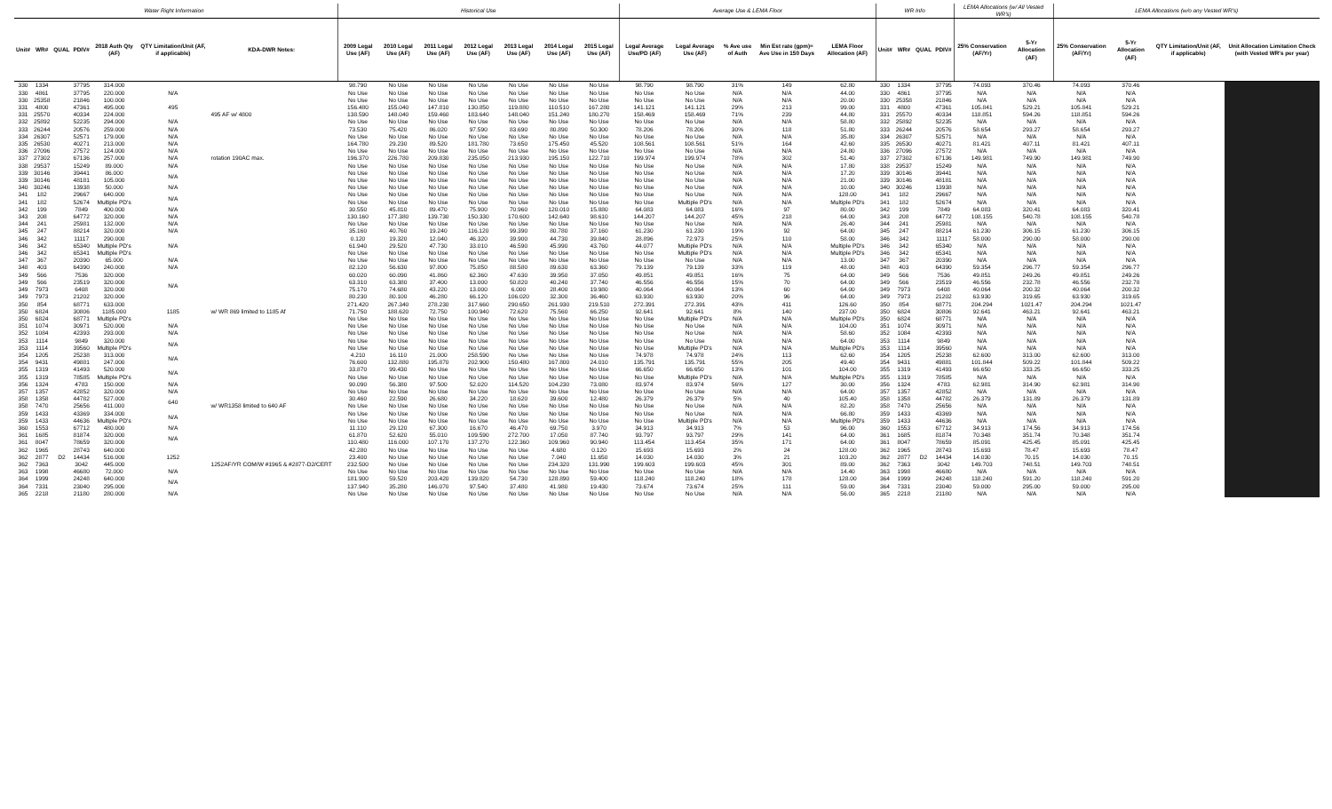| Water Right Information | | | | | | | | Historical Use | | | | | | | Average Use & LEMA Floor | | | | | WR Info | | | | LEMA Allocations (w/ All Vested WR's) | | LEMA Allocations (w/o any Vested WR's) | | | |
| --- | --- | --- | --- | --- | --- | --- | --- | --- | --- | --- | --- | --- | --- | --- | --- | --- | --- | --- | --- | --- | --- | --- | --- | --- | --- | --- | --- | --- | --- |
| Unit# | WR# | QUAL | PDIV# | 2018 Auth Qty (AF) | QTY Limitation/Unit (AF, if applicable) | KDA-DWR Notes: | | 2009 Legal Use (AF) | 2010 Legal Use (AF) | 2011 Legal Use (AF) | 2012 Legal Use (AF) | 2013 Legal Use (AF) | 2014 Legal Use (AF) | 2015 Legal Use (AF) | Legal Average Use/PD (AF) | Legal Average Use (AF) | % Ave use of Auth | Min Est rate (gpm)= Ave Use in 150 Days | LEMA Floor Allocation (AF) | Unit# | WR# | QUAL | PDIV# | 25% Conservation (AF/Yr) | 5-Yr Allocation (AF) | 25% Conservation (AF/Yr) | 5-Yr Allocation (AF) | QTY Limitation/Unit (AF, if applicable) | Unit Allocation Limitation Check (with Vested WR's per year) |
| 330 | 1334 | | 37795 | 314.000 | | | | 98.790 | No Use | No Use | No Use | No Use | No Use | No Use | 98.790 | 98.790 | 31% | 149 | 62.80 | 330 | 1334 | | 37795 | 74.093 | 370.46 | 74.093 | 370.46 | | |
| 330 | 4861 | | 37795 | 220.000 | N/A | | | No Use | No Use | No Use | No Use | No Use | No Use | No Use | No Use | No Use | N/A | N/A | 44.00 | 330 | 4861 | | 37795 | N/A | N/A | N/A | N/A | | |
| 330 | 25358 | | 21846 | 100.000 | | | | No Use | No Use | No Use | No Use | No Use | No Use | No Use | No Use | No Use | N/A | N/A | 20.00 | 330 | 25358 | | 21846 | N/A | N/A | N/A | N/A | | |
| 331 | 4800 | | 47361 | 495.000 | 495 | | | 156.480 | 155.040 | 147.810 | 130.850 | 119.880 | 110.510 | 167.280 | 141.121 | 141.121 | 29% | 213 | 99.00 | 331 | 4800 | | 47361 | 105.841 | 529.21 | 105.841 | 529.21 | | |
| 331 | 25570 | | 40334 | 224.000 | | 495 AF w/ 4800 | | 138.590 | 148.040 | 159.460 | 183.640 | 148.040 | 151.240 | 180.270 | 158.469 | 158.469 | 71% | 239 | 44.80 | 331 | 25570 | | 40334 | 118.851 | 594.26 | 118.851 | 594.26 | | |
| 332 | 25892 | | 52235 | 294.000 | N/A | | | No Use | No Use | No Use | No Use | No Use | No Use | No Use | No Use | No Use | N/A | N/A | 58.80 | 332 | 25892 | | 52235 | N/A | N/A | N/A | N/A | | |
| 333 | 26244 | | 20576 | 259.000 | N/A | | | 73.530 | 75.420 | 86.020 | 97.590 | 83.690 | 80.890 | 50.300 | 78.206 | 78.206 | 30% | 118 | 51.80 | 333 | 26244 | | 20576 | 58.654 | 293.27 | 58.654 | 293.27 | | |
| 334 | 26307 | | 52571 | 179.000 | N/A | | | No Use | No Use | No Use | No Use | No Use | No Use | No Use | No Use | No Use | N/A | N/A | 35.80 | 334 | 26307 | | 52571 | N/A | N/A | N/A | N/A | | |
| 335 | 26530 | | 40271 | 213.000 | N/A | | | 164.780 | 29.230 | 89.520 | 181.780 | 73.650 | 175.450 | 45.520 | 108.561 | 108.561 | 51% | 164 | 42.60 | 335 | 26530 | | 40271 | 81.421 | 407.11 | 81.421 | 407.11 | | |
| 336 | 27096 | | 27572 | 124.000 | N/A | | | No Use | No Use | No Use | No Use | No Use | No Use | No Use | No Use | No Use | N/A | N/A | 24.80 | 336 | 27096 | | 27572 | N/A | N/A | N/A | N/A | | |
| 337 | 27302 | | 67136 | 257.000 | N/A | rotation 190AC max. | | 196.370 | 226.780 | 209.830 | 235.050 | 213.930 | 195.150 | 122.710 | 199.974 | 199.974 | 78% | 302 | 51.40 | 337 | 27302 | | 67136 | 149.981 | 749.90 | 149.981 | 749.90 | | |
| 338 | 29537 | | 15249 | 89.000 | N/A | | | No Use | No Use | No Use | No Use | No Use | No Use | No Use | No Use | No Use | N/A | N/A | 17.80 | 338 | 29537 | | 15249 | N/A | N/A | N/A | N/A | | |
| 339 | 30146 | | 39441 | 86.000 | N/A | | | No Use | No Use | No Use | No Use | No Use | No Use | No Use | No Use | No Use | N/A | N/A | 17.20 | 339 | 30146 | | 39441 | N/A | N/A | N/A | N/A | | |
| 339 | 30146 | | 48181 | 105.000 | | | | No Use | No Use | No Use | No Use | No Use | No Use | No Use | No Use | No Use | N/A | N/A | 21.00 | 339 | 30146 | | 48181 | N/A | N/A | N/A | N/A | | |
| 340 | 30246 | | 13938 | 50.000 | N/A | | | No Use | No Use | No Use | No Use | No Use | No Use | No Use | No Use | No Use | N/A | N/A | 10.00 | 340 | 30246 | | 13938 | N/A | N/A | N/A | N/A | | |
| 341 | 182 | | 29667 | 640.000 | N/A | | | No Use | No Use | No Use | No Use | No Use | No Use | No Use | No Use | No Use | N/A | N/A | 128.00 | 341 | 182 | | 29667 | N/A | N/A | N/A | N/A | | |
| 341 | 182 | | 52674 | Multiple PD's | | | | No Use | No Use | No Use | No Use | No Use | No Use | No Use | No Use | Multiple PD's | N/A | N/A | Multiple PD's | 341 | 182 | | 52674 | N/A | N/A | N/A | N/A | | |
| 342 | 199 | | 7849 | 400.000 | N/A | | | 30.550 | 45.810 | 89.470 | 75.900 | 70.960 | 120.010 | 15.880 | 64.083 | 64.083 | 16% | 97 | 80.00 | 342 | 199 | | 7849 | 64.083 | 320.41 | 64.083 | 320.41 | | |
| 343 | 208 | | 64772 | 320.000 | N/A | | | 130.160 | 177.380 | 139.730 | 150.330 | 170.600 | 142.640 | 98.610 | 144.207 | 144.207 | 45% | 218 | 64.00 | 343 | 208 | | 64772 | 108.155 | 540.78 | 108.155 | 540.78 | | |
| 344 | 241 | | 25981 | 132.000 | N/A | | | No Use | No Use | No Use | No Use | No Use | No Use | No Use | No Use | No Use | N/A | N/A | 26.40 | 344 | 241 | | 25981 | N/A | N/A | N/A | N/A | | |
| 345 | 247 | | 88214 | 320.000 | N/A | | | 35.160 | 40.760 | 19.240 | 116.120 | 99.390 | 80.780 | 37.160 | 61.230 | 61.230 | 19% | 92 | 64.00 | 345 | 247 | | 88214 | 61.230 | 306.15 | 61.230 | 306.15 | | |
| 346 | 342 | | 11117 | 290.000 | N/A | | | 0.120 | 19.320 | 12.040 | 46.320 | 39.900 | 44.730 | 39.840 | 28.896 | 72.973 | 25% | 110 | 58.00 | 346 | 342 | | 11117 | 58.000 | 290.00 | 58.000 | 290.00 | | |
| 346 | 342 | | 65340 | Multiple PD's | | | | 61.940 | 29.520 | 47.730 | 33.010 | 46.590 | 45.990 | 43.760 | 44.077 | Multiple PD's | N/A | N/A | Multiple PD's | 346 | 342 | | 65340 | N/A | N/A | N/A | N/A | | |
| 346 | 342 | | 65341 | Multiple PD's | | | | No Use | No Use | No Use | No Use | No Use | No Use | No Use | No Use | Multiple PD's | N/A | N/A | Multiple PD's | 346 | 342 | | 65341 | N/A | N/A | N/A | N/A | | |
| 347 | 367 | | 20390 | 65.000 | N/A | | | No Use | No Use | No Use | No Use | No Use | No Use | No Use | No Use | No Use | N/A | N/A | 13.00 | 347 | 367 | | 20390 | N/A | N/A | N/A | N/A | | |
| 348 | 403 | | 64390 | 240.000 | N/A | | | 82.120 | 56.630 | 97.800 | 75.850 | 88.580 | 89.630 | 63.360 | 79.139 | 79.139 | 33% | 119 | 48.00 | 348 | 403 | | 64390 | 59.354 | 296.77 | 59.354 | 296.77 | | |
| 349 | 566 | | 7536 | 320.000 | N/A | | | 60.020 | 60.090 | 41.860 | 62.360 | 47.630 | 39.950 | 37.050 | 49.851 | 49.851 | 16% | 75 | 64.00 | 349 | 566 | | 7536 | 49.851 | 249.26 | 49.851 | 249.26 | | |
| 349 | 566 | | 23519 | 320.000 | | | | 63.310 | 63.380 | 37.400 | 13.000 | 50.820 | 40.240 | 37.740 | 46.556 | 46.556 | 15% | 70 | 64.00 | 349 | 566 | | 23519 | 46.556 | 232.78 | 46.556 | 232.78 | | |
| 349 | 7973 | | 6408 | 320.000 | | | | 75.170 | 74.680 | 43.220 | 13.000 | 6.000 | 28.400 | 19.980 | 40.064 | 40.064 | 13% | 60 | 64.00 | 349 | 7973 | | 6408 | 40.064 | 200.32 | 40.064 | 200.32 | | |
| 349 | 7973 | | 21202 | 320.000 | | | | 80.230 | 80.100 | 46.280 | 66.120 | 106.020 | 32.300 | 36.460 | 63.930 | 63.930 | 20% | 96 | 64.00 | 349 | 7973 | | 21202 | 63.930 | 319.65 | 63.930 | 319.65 | | |
| 350 | 854 | | 68771 | 633.000 | 1185 | | | 271.420 | 267.340 | 278.230 | 317.660 | 290.650 | 261.930 | 219.510 | 272.391 | 272.391 | 43% | 411 | 126.60 | 350 | 854 | | 68771 | 204.294 | 1021.47 | 204.294 | 1021.47 | | |
| 350 | 6824 | | 30806 | 1185.000 | | w/ WR 869 limited to 1185 Af | | 71.750 | 188.620 | 72.750 | 100.940 | 72.620 | 75.560 | 66.250 | 92.641 | 92.641 | 8% | 140 | 237.00 | 350 | 6824 | | 30806 | 92.641 | 463.21 | 92.641 | 463.21 | | |
| 350 | 6824 | | 68771 | Multiple PD's | | | | No Use | No Use | No Use | No Use | No Use | No Use | No Use | No Use | Multiple PD's | N/A | N/A | Multiple PD's | 350 | 6824 | | 68771 | N/A | N/A | N/A | N/A | | |
| 351 | 1074 | | 30971 | 520.000 | N/A | | | No Use | No Use | No Use | No Use | No Use | No Use | No Use | No Use | No Use | N/A | N/A | 104.00 | 351 | 1074 | | 30971 | N/A | N/A | N/A | N/A | | |
| 352 | 1084 | | 42393 | 293.000 | N/A | | | No Use | No Use | No Use | No Use | No Use | No Use | No Use | No Use | No Use | N/A | N/A | 58.60 | 352 | 1084 | | 42393 | N/A | N/A | N/A | N/A | | |
| 353 | 1114 | | 9849 | 320.000 | N/A | | | No Use | No Use | No Use | No Use | No Use | No Use | No Use | No Use | No Use | N/A | N/A | 64.00 | 353 | 1114 | | 9849 | N/A | N/A | N/A | N/A | | |
| 353 | 1114 | | 39560 | Multiple PD's | | | | No Use | No Use | No Use | No Use | No Use | No Use | No Use | No Use | Multiple PD's | N/A | N/A | Multiple PD's | 353 | 1114 | | 39560 | N/A | N/A | N/A | N/A | | |
| 354 | 1205 | | 25238 | 313.000 | N/A | | | 4.210 | 16.110 | 21.000 | 258.590 | No Use | No Use | No Use | 74.978 | 74.978 | 24% | 113 | 62.60 | 354 | 1205 | | 25238 | 62.600 | 313.00 | 62.600 | 313.00 | | |
| 354 | 9431 | | 49881 | 247.000 | | | | 76.600 | 132.880 | 195.870 | 202.900 | 150.480 | 167.800 | 24.010 | 135.791 | 135.791 | 55% | 205 | 49.40 | 354 | 9431 | | 49881 | 101.844 | 509.22 | 101.844 | 509.22 | | |
| 355 | 1319 | | 41493 | 520.000 | N/A | | | 33.870 | 99.430 | No Use | No Use | No Use | No Use | No Use | 66.650 | 66.650 | 13% | 101 | 104.00 | 355 | 1319 | | 41493 | 66.650 | 333.25 | 66.650 | 333.25 | | |
| 355 | 1319 | | 78585 | Multiple PD's | | | | No Use | No Use | No Use | No Use | No Use | No Use | No Use | No Use | Multiple PD's | N/A | N/A | Multiple PD's | 355 | 1319 | | 78585 | N/A | N/A | N/A | N/A | | |
| 356 | 1324 | | 4783 | 150.000 | N/A | | | 90.090 | 56.380 | 97.500 | 52.020 | 114.520 | 104.230 | 73.080 | 83.974 | 83.974 | 56% | 127 | 30.00 | 356 | 1324 | | 4783 | 62.981 | 314.90 | 62.981 | 314.90 | | |
| 357 | 1357 | | 42852 | 320.000 | N/A | | | No Use | No Use | No Use | No Use | No Use | No Use | No Use | No Use | No Use | N/A | N/A | 64.00 | 357 | 1357 | | 42852 | N/A | N/A | N/A | N/A | | |
| 358 | 1358 | | 44782 | 527.000 | 640 | | | 30.460 | 22.590 | 26.680 | 34.220 | 18.620 | 39.600 | 12.480 | 26.379 | 26.379 | 5% | 40 | 105.40 | 358 | 1358 | | 44782 | 26.379 | 131.89 | 26.379 | 131.89 | | |
| 358 | 7470 | | 25656 | 411.000 | | w/ WR1358 limited to 640 AF | | No Use | No Use | No Use | No Use | No Use | No Use | No Use | No Use | No Use | N/A | N/A | 82.20 | 358 | 7470 | | 25656 | N/A | N/A | N/A | N/A | | |
| 359 | 1433 | | 43369 | 334.000 | N/A | | | No Use | No Use | No Use | No Use | No Use | No Use | No Use | No Use | No Use | N/A | N/A | 66.80 | 359 | 1433 | | 43369 | N/A | N/A | N/A | N/A | | |
| 359 | 1433 | | 44636 | Multiple PD's | | | | No Use | No Use | No Use | No Use | No Use | No Use | No Use | No Use | Multiple PD's | N/A | N/A | Multiple PD's | 359 | 1433 | | 44636 | N/A | N/A | N/A | N/A | | |
| 360 | 1553 | | 67712 | 480.000 | N/A | | | 11.110 | 29.120 | 67.300 | 16.670 | 46.470 | 69.750 | 3.970 | 34.913 | 34.913 | 7% | 53 | 96.00 | 360 | 1553 | | 67712 | 34.913 | 174.56 | 34.913 | 174.56 | | |
| 361 | 1685 | | 81874 | 320.000 | N/A | | | 61.870 | 52.620 | 55.010 | 109.590 | 272.700 | 17.050 | 87.740 | 93.797 | 93.797 | 29% | 141 | 64.00 | 361 | 1685 | | 81874 | 70.348 | 351.74 | 70.348 | 351.74 | | |
| 361 | 8047 | | 78659 | 320.000 | | | | 110.480 | 116.000 | 107.170 | 137.270 | 122.360 | 109.960 | 90.940 | 113.454 | 113.454 | 35% | 171 | 64.00 | 361 | 8047 | | 78659 | 85.091 | 425.45 | 85.091 | 425.45 | | |
| 362 | 1965 | | 28743 | 640.000 | 1252 | | | 42.280 | No Use | No Use | No Use | No Use | 4.680 | 0.120 | 15.693 | 15.693 | 2% | 24 | 128.00 | 362 | 1965 | | 28743 | 15.693 | 78.47 | 15.693 | 78.47 | | |
| 362 | 2877 | D2 | 14434 | 516.000 | | | | 23.400 | No Use | No Use | No Use | No Use | 7.040 | 11.650 | 14.030 | 14.030 | 3% | 21 | 103.20 | 362 | 2877 | D2 | 14434 | 14.030 | 70.15 | 14.030 | 70.15 | | |
| 362 | 7363 | | 3042 | 445.000 | | 1252AF/YR COM/W #1965 & #2877-D2/CERT | | 232.500 | No Use | No Use | No Use | No Use | 234.320 | 131.990 | 199.603 | 199.603 | 45% | 301 | 89.00 | 362 | 7363 | | 3042 | 149.703 | 748.51 | 149.703 | 748.51 | | |
| 363 | 1998 | | 46680 | 72.000 | N/A | | | No Use | No Use | No Use | No Use | No Use | No Use | No Use | No Use | No Use | N/A | N/A | 14.40 | 363 | 1998 | | 46680 | N/A | N/A | N/A | N/A | | |
| 364 | 1999 | | 24248 | 640.000 | N/A | | | 181.900 | 59.520 | 203.420 | 139.820 | 54.730 | 128.890 | 59.400 | 118.240 | 118.240 | 18% | 178 | 128.00 | 364 | 1999 | | 24248 | 118.240 | 591.20 | 118.240 | 591.20 | | |
| 364 | 7331 | | 23040 | 295.000 | | | | 137.940 | 35.280 | 146.070 | 97.540 | 37.480 | 41.980 | 19.430 | 73.674 | 73.674 | 25% | 111 | 59.00 | 364 | 7331 | | 23040 | 59.000 | 295.00 | 59.000 | 295.00 | | |
| 365 | 2218 | | 21180 | 280.000 | N/A | | | No Use | No Use | No Use | No Use | No Use | No Use | No Use | No Use | No Use | N/A | N/A | 56.00 | 365 | 2218 | | 21180 | N/A | N/A | N/A | N/A | | |